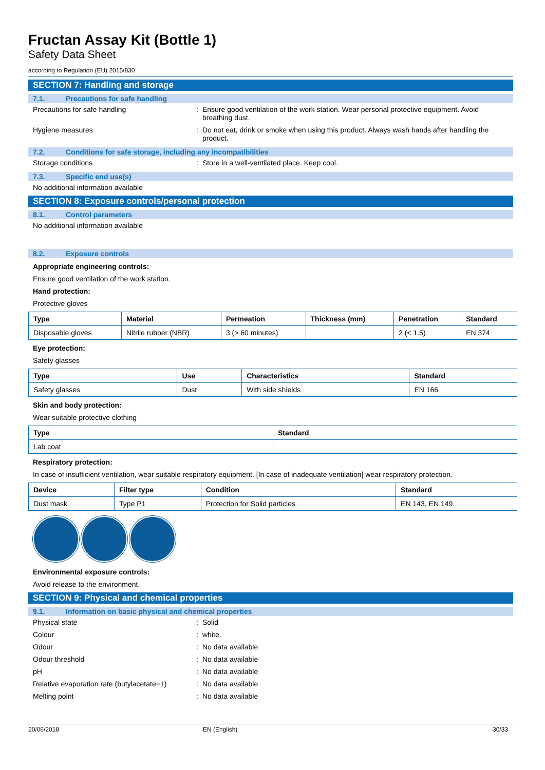Fructan Assay Kit (Bottle 1)
Safety Data Sheet
according to Regulation (EU) 2015/830
SECTION 7: Handling and storage
7.1. Precautions for safe handling
Precautions for safe handling : Ensure good ventilation of the work station. Wear personal protective equipment. Avoid breathing dust.
Hygiene measures : Do not eat, drink or smoke when using this product. Always wash hands after handling the product.
7.2. Conditions for safe storage, including any incompatibilities
Storage conditions : Store in a well-ventilated place. Keep cool.
7.3. Specific end use(s)
No additional information available
SECTION 8: Exposure controls/personal protection
8.1. Control parameters
No additional information available
8.2. Exposure controls
Appropriate engineering controls:
Ensure good ventilation of the work station.
Hand protection:
Protective gloves
| Type | Material | Permeation | Thickness (mm) | Penetration | Standard |
| --- | --- | --- | --- | --- | --- |
| Disposable gloves | Nitrile rubber (NBR) | 3 (> 60 minutes) | | 2 (< 1.5) | EN 374 |
Eye protection:
Safety glasses
| Type | Use | Characteristics | Standard |
| --- | --- | --- | --- |
| Safety glasses | Dust | With side shields | EN 166 |
Skin and body protection:
Wear suitable protective clothing
| Type | Standard |
| --- | --- |
| Lab coat | |
Respiratory protection:
In case of insufficient ventilation, wear suitable respiratory equipment. [In case of inadequate ventilation] wear respiratory protection.
| Device | Filter type | Condition | Standard |
| --- | --- | --- | --- |
| Dust mask | Type P1 | Protection for Solid particles | EN 143, EN 149 |
Environmental exposure controls:
Avoid release to the environment.
SECTION 9: Physical and chemical properties
9.1. Information on basic physical and chemical properties
Physical state : Solid
Colour : white.
Odour : No data available
Odour threshold : No data available
pH : No data available
Relative evaporation rate (butylacetate=1)
: No data available
Melting point : No data available
20/06/2018 EN (English) 30/33